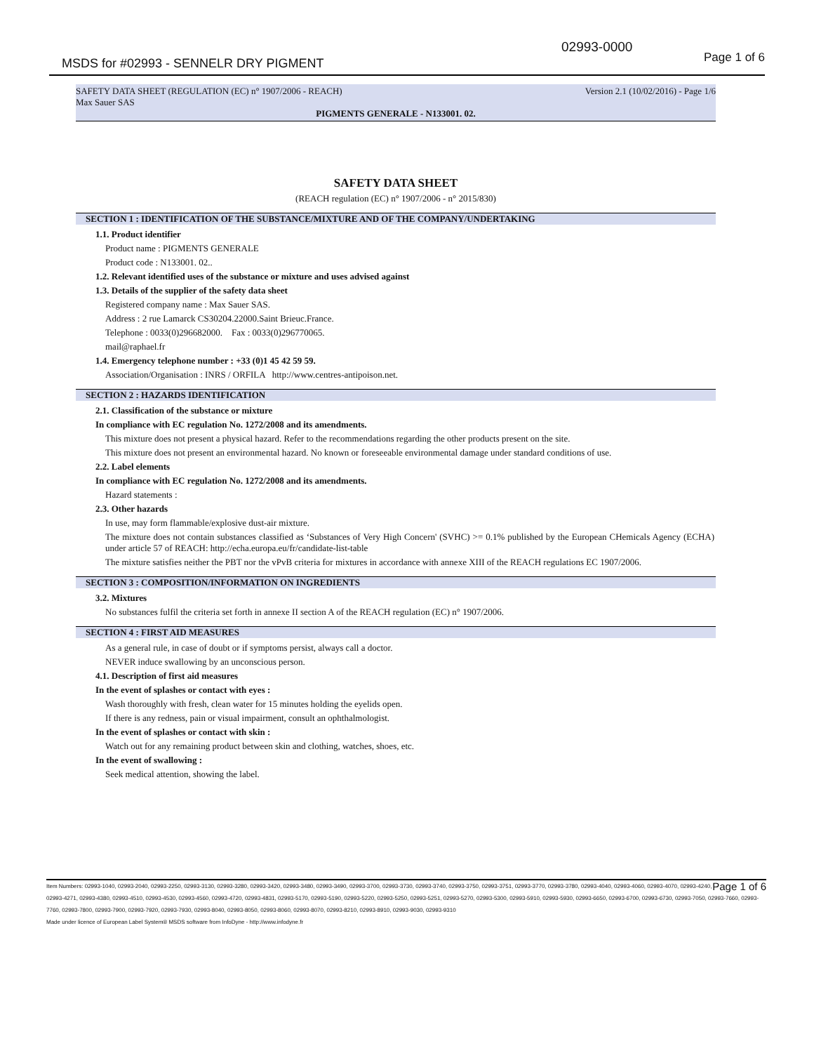02993-0000
MSDS for #02993 - SENNELR DRY PIGMENT
Page 1 of 6
SAFETY DATA SHEET (REGULATION (EC) n° 1907/2006 - REACH) Version 2.1 (10/02/2016) - Page 1/6
Max Sauer SAS
PIGMENTS GENERALE - N133001. 02.
SAFETY DATA SHEET
(REACH regulation (EC) n° 1907/2006 - n° 2015/830)
SECTION 1 : IDENTIFICATION OF THE SUBSTANCE/MIXTURE AND OF THE COMPANY/UNDERTAKING
1.1. Product identifier
Product name : PIGMENTS GENERALE
Product code : N133001. 02..
1.2. Relevant identified uses of the substance or mixture and uses advised against
1.3. Details of the supplier of the safety data sheet
Registered company name : Max Sauer SAS.
Address : 2 rue Lamarck CS30204.22000.Saint Brieuc.France.
Telephone : 0033(0)296682000. Fax : 0033(0)296770065.
mail@raphael.fr
1.4. Emergency telephone number : +33 (0)1 45 42 59 59.
Association/Organisation : INRS / ORFILA http://www.centres-antipoison.net.
SECTION 2 : HAZARDS IDENTIFICATION
2.1. Classification of the substance or mixture
In compliance with EC regulation No. 1272/2008 and its amendments.
This mixture does not present a physical hazard. Refer to the recommendations regarding the other products present on the site.
This mixture does not present an environmental hazard. No known or foreseeable environmental damage under standard conditions of use.
2.2. Label elements
In compliance with EC regulation No. 1272/2008 and its amendments.
Hazard statements :
2.3. Other hazards
In use, may form flammable/explosive dust-air mixture.
The mixture does not contain substances classified as ‘Substances of Very High Concern' (SVHC) >= 0.1% published by the European CHemicals Agency (ECHA) under article 57 of REACH: http://echa.europa.eu/fr/candidate-list-table
The mixture satisfies neither the PBT nor the vPvB criteria for mixtures in accordance with annexe XIII of the REACH regulations EC 1907/2006.
SECTION 3 : COMPOSITION/INFORMATION ON INGREDIENTS
3.2. Mixtures
No substances fulfil the criteria set forth in annexe II section A of the REACH regulation (EC) n° 1907/2006.
SECTION 4 : FIRST AID MEASURES
As a general rule, in case of doubt or if symptoms persist, always call a doctor.
NEVER induce swallowing by an unconscious person.
4.1. Description of first aid measures
In the event of splashes or contact with eyes :
Wash thoroughly with fresh, clean water for 15 minutes holding the eyelids open.
If there is any redness, pain or visual impairment, consult an ophthalmologist.
In the event of splashes or contact with skin :
Watch out for any remaining product between skin and clothing, watches, shoes, etc.
In the event of swallowing :
Seek medical attention, showing the label.
Page 1 of 6 Item Numbers: 02993-1040, 02993-2040, 02993-2250, 02993-3130, 02993-3280, 02993-3420, 02993-3480, 02993-3490, 02993-3700, 02993-3730, 02993-3740, 02993-3750, 02993-3751, 02993-3770, 02993-3780, 02993-4040, 02993-4060, 02993-4070, 02993-4240, 02993-4271, 02993-4380, 02993-4510, 02993-4530, 02993-4560, 02993-4720, 02993-4831, 02993-5170, 02993-5190, 02993-5220, 02993-5250, 02993-5251, 02993-5270, 02993-5300, 02993-5910, 02993-5930, 02993-6650, 02993-6700, 02993-6730, 02993-7050, 02993-7660, 02993-7760, 02993-7800, 02993-7900, 02993-7920, 02993-7930, 02993-8040, 02993-8050, 02993-8060, 02993-8070, 02993-8210, 02993-8910, 02993-9030, 02993-9310
Made under licence of European Label System® MSDS software from InfoDyne - http://www.infodyne.fr